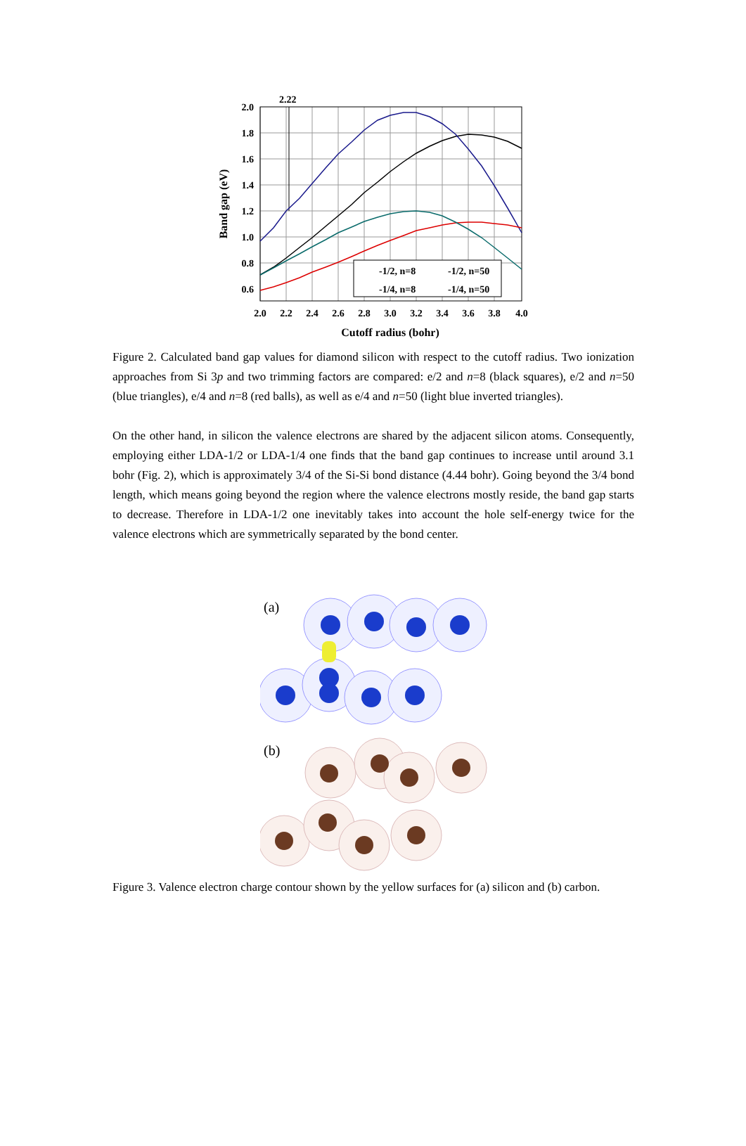2.22
-1/2, n=8
-1/2, n=50
-1/4, n=8
-1/4, n=50
2.0
1.8
1.6
1.4
1.2
1.0
0.8
0.6
2.0
2.2
2.4
2.6
2.8
3.0
3.2
3.4
3.6
3.8
4.0
Cutoff radius (bohr)
Band gap (eV)
Figure 2. Calculated band gap values for diamond silicon with respect to the cutoff radius. Two ionization approaches from Si 3p and two trimming factors are compared: e/2 and n=8 (black squares), e/2 and n=50 (blue triangles), e/4 and n=8 (red balls), as well as e/4 and n=50 (light blue inverted triangles).
On the other hand, in silicon the valence electrons are shared by the adjacent silicon atoms. Consequently, employing either LDA-1/2 or LDA-1/4 one finds that the band gap continues to increase until around 3.1 bohr (Fig. 2), which is approximately 3/4 of the Si-Si bond distance (4.44 bohr). Going beyond the 3/4 bond length, which means going beyond the region where the valence electrons mostly reside, the band gap starts to decrease. Therefore in LDA-1/2 one inevitably takes into account the hole self-energy twice for the valence electrons which are symmetrically separated by the bond center.
(a)
(b)
Figure 3. Valence electron charge contour shown by the yellow surfaces for (a) silicon and (b) carbon.